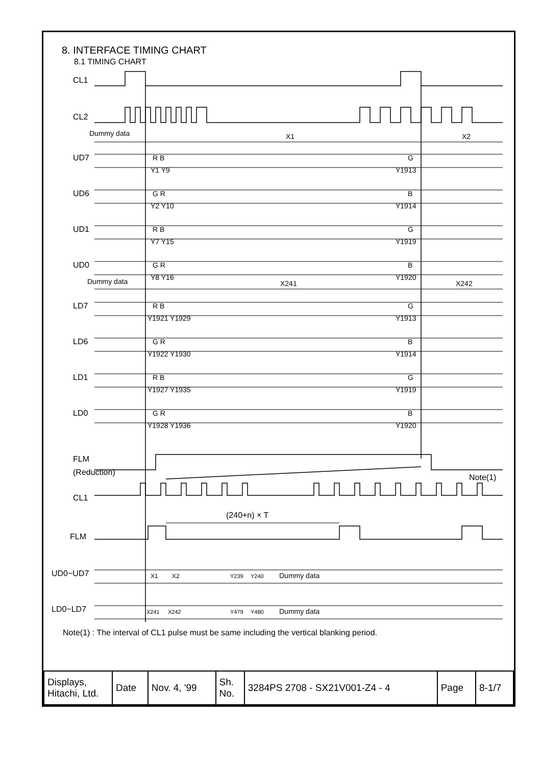8. INTERFACE TIMING CHART
8.1 TIMING CHART
CL1
CL2
UD7
UD6
UD1
UD0
LD7
LD6
LD1
LD0
FLM
(Reduction)
CL1
FLM
UD0~UD7
LD0~LD7
Note(1)
(240+n) × T
Dummy data
X1
X2
Dummy data
X241
X242
R B
G
Y1 Y9
Y1913
G R
B
Y2 Y10
Y1914
R B
G
Y7 Y15
Y1919
G R
B
Y8 Y16
Y1920
R B
G
Y1921 Y1929
Y1913
G R
B
Y1922 Y1930
Y1914
R B
G
Y1927 Y1935
Y1919
G R
B
Y1928 Y1936
Y1920
X1
X2
Y239
Y240
Dummy data
X241
X242
Y479
Y480
Dummy data
Note(1) : The interval of CL1 pulse must be same including the vertical blanking period.
| Displays, Hitachi, Ltd. | Date | Nov. 4, '99 | Sh. No. | 3284PS 2708 - SX21V001-Z4 - 4 | Page | 8-1/7 |